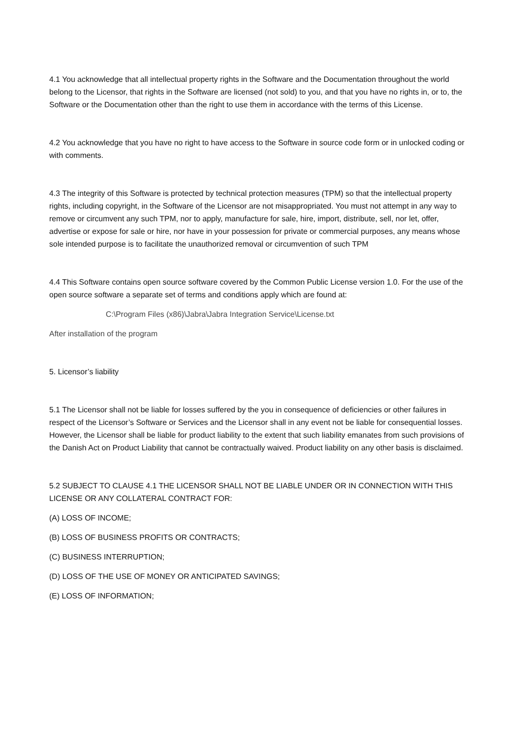4.1 You acknowledge that all intellectual property rights in the Software and the Documentation throughout the world belong to the Licensor, that rights in the Software are licensed (not sold) to you, and that you have no rights in, or to, the Software or the Documentation other than the right to use them in accordance with the terms of this License.
4.2 You acknowledge that you have no right to have access to the Software in source code form or in unlocked coding or with comments.
4.3 The integrity of this Software is protected by technical protection measures (TPM) so that the intellectual property rights, including copyright, in the Software of the Licensor are not misappropriated. You must not attempt in any way to remove or circumvent any such TPM, nor to apply, manufacture for sale, hire, import, distribute, sell, nor let, offer, advertise or expose for sale or hire, nor have in your possession for private or commercial purposes, any means whose sole intended purpose is to facilitate the unauthorized removal or circumvention of such TPM
4.4 This Software contains open source software covered by the Common Public License version 1.0. For the use of the open source software a separate set of terms and conditions apply which are found at:
C:\Program Files (x86)\Jabra\Jabra Integration Service\License.txt
After installation of the program
5. Licensor’s liability
5.1 The Licensor shall not be liable for losses suffered by the you in consequence of deficiencies or other failures in respect of the Licensor’s Software or Services and the Licensor shall in any event not be liable for consequential losses. However, the Licensor shall be liable for product liability to the extent that such liability emanates from such provisions of the Danish Act on Product Liability that cannot be contractually waived. Product liability on any other basis is disclaimed.
5.2 SUBJECT TO CLAUSE 4.1 THE LICENSOR SHALL NOT BE LIABLE UNDER OR IN CONNECTION WITH THIS LICENSE OR ANY COLLATERAL CONTRACT FOR:
(A) LOSS OF INCOME;
(B) LOSS OF BUSINESS PROFITS OR CONTRACTS;
(C) BUSINESS INTERRUPTION;
(D) LOSS OF THE USE OF MONEY OR ANTICIPATED SAVINGS;
(E) LOSS OF INFORMATION;